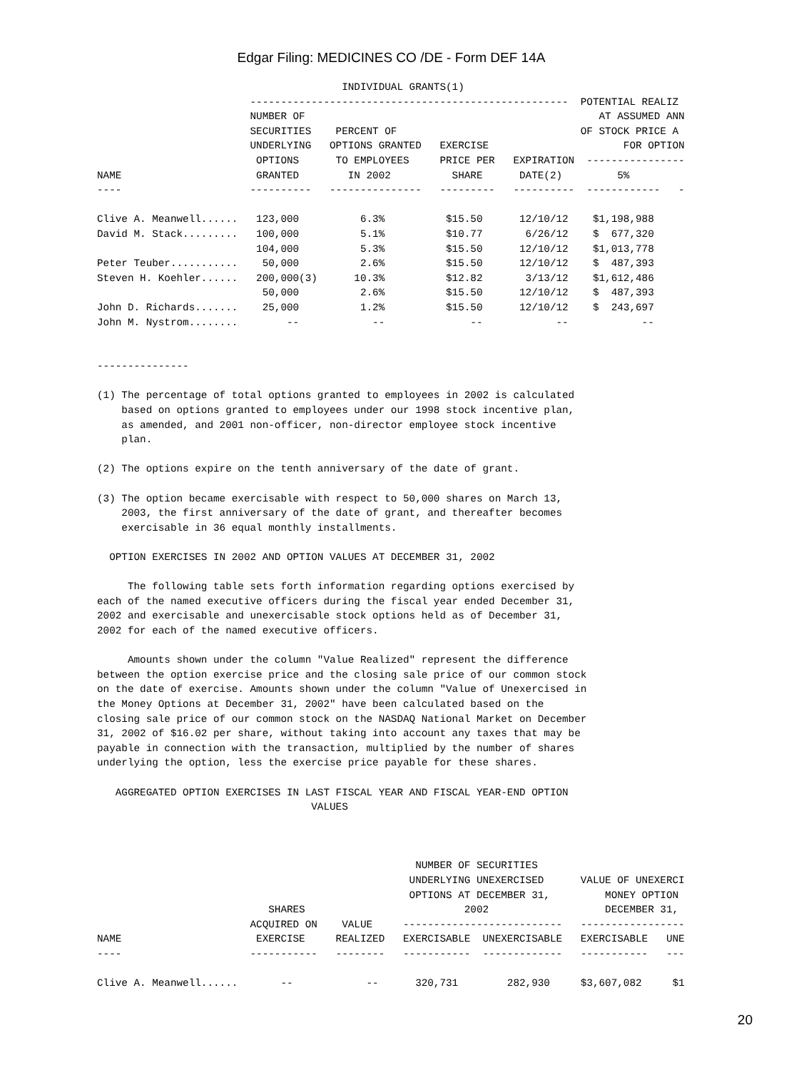Edgar Filing: MEDICINES CO /DE - Form DEF 14A
                                        INDIVIDUAL GRANTS(1)
                         ----------------------------------------------------  POTENTIAL REALIZ
                         NUMBER OF                                                AT ASSUMED ANN
                         SECURITIES    PERCENT OF                              OF STOCK PRICE A
                         UNDERLYING   OPTIONS GRANTED   EXERCISE                      FOR OPTION
                          OPTIONS      TO EMPLOYEES     PRICE PER   EXPIRATION  ----------------
NAME                      GRANTED        IN 2002          SHARE      DATE(2)         5%
----                     ----------   ---------------   ---------   ----------  ------------   -

Clive A. Meanwell......   123,000          6.3%          $15.50      12/10/12    $1,198,988
David M. Stack.........   100,000          5.1%          $10.77       6/26/12    $  677,320
                          104,000          5.3%          $15.50      12/10/12    $1,013,778
Peter Teuber...........    50,000          2.6%          $15.50      12/10/12    $  487,393
Steven H. Koehler......   200,000(3)      10.3%          $12.82       3/13/12    $1,612,486
                           50,000          2.6%          $15.50      12/10/12    $  487,393
John D. Richards.......    25,000          1.2%          $15.50      12/10/12    $  243,697
John M. Nystrom........        --            --              --            --            --


---------------

(1) The percentage of total options granted to employees in 2002 is calculated
    based on options granted to employees under our 1998 stock incentive plan,
    as amended, and 2001 non-officer, non-director employee stock incentive
    plan.

(2) The options expire on the tenth anniversary of the date of grant.

(3) The option became exercisable with respect to 50,000 shares on March 13,
    2003, the first anniversary of the date of grant, and thereafter becomes
    exercisable in 36 equal monthly installments.

  OPTION EXERCISES IN 2002 AND OPTION VALUES AT DECEMBER 31, 2002

     The following table sets forth information regarding options exercised by
each of the named executive officers during the fiscal year ended December 31,
2002 and exercisable and unexercisable stock options held as of December 31,
2002 for each of the named executive officers.

     Amounts shown under the column "Value Realized" represent the difference
between the option exercise price and the closing sale price of our common stock
on the date of exercise. Amounts shown under the column "Value of Unexercised in
the Money Options at December 31, 2002" have been calculated based on the
closing sale price of our common stock on the NASDAQ National Market on December
31, 2002 of $16.02 per share, without taking into account any taxes that may be
payable in connection with the transaction, multiplied by the number of shares
underlying the option, less the exercise price payable for these shares.

   AGGREGATED OPTION EXERCISES IN LAST FISCAL YEAR AND FISCAL YEAR-END OPTION
                                   VALUES



                                                    NUMBER OF SECURITIES
                                                   UNDERLYING UNEXERCISED      VALUE OF UNEXERCI
                                                   OPTIONS AT DECEMBER 31,         MONEY OPTION
                            SHARES                          2002                   DECEMBER 31,
                         ACQUIRED ON    VALUE     --------------------------   -----------------
NAME                      EXERCISE     REALIZED   EXERCISABLE  UNEXERCISABLE   EXERCISABLE   UNE
----                     -----------   --------   -----------  -------------   -----------   ---

Clive A. Meanwell......       --            --      320,731        282,930     $3,607,082     $1
20